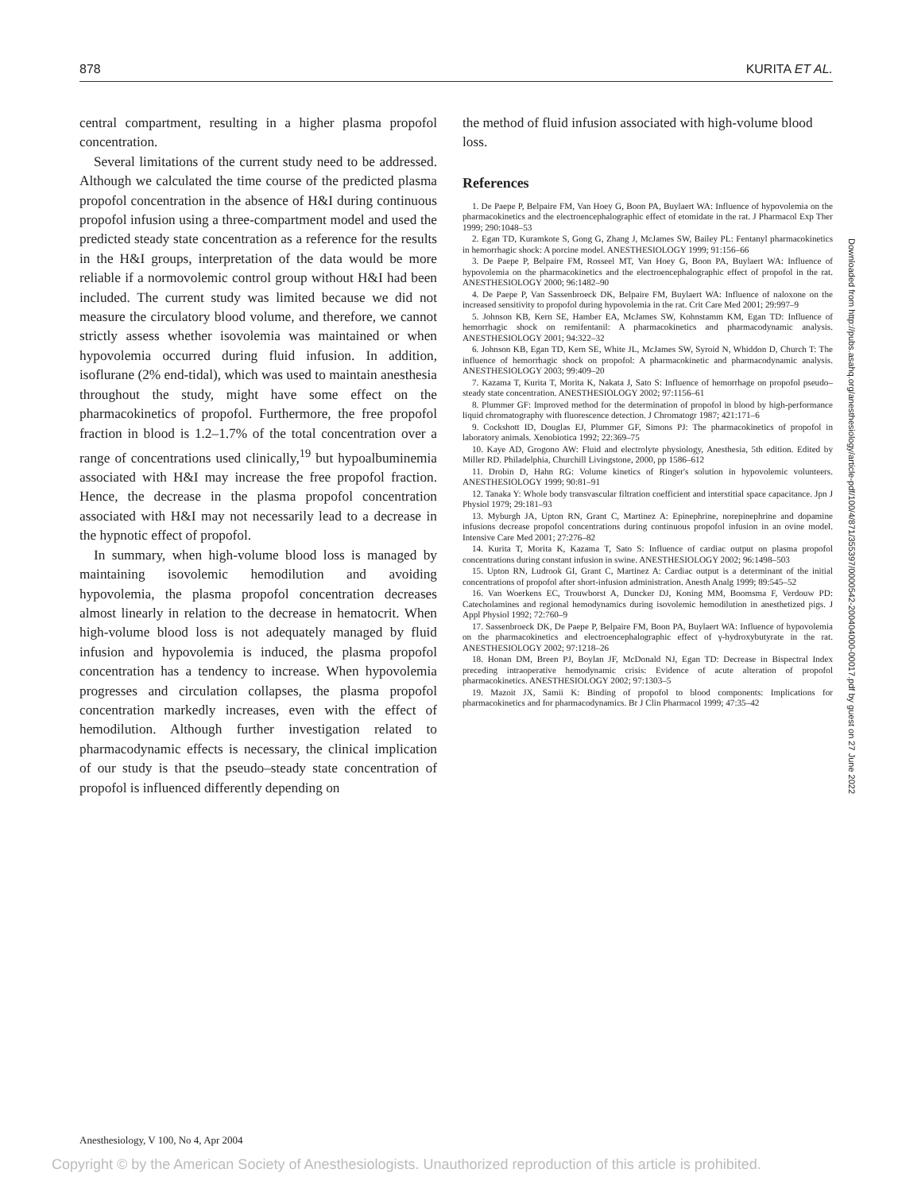878 KURITA ET AL.
central compartment, resulting in a higher plasma propofol concentration.
Several limitations of the current study need to be addressed. Although we calculated the time course of the predicted plasma propofol concentration in the absence of H&I during continuous propofol infusion using a three-compartment model and used the predicted steady state concentration as a reference for the results in the H&I groups, interpretation of the data would be more reliable if a normovolemic control group without H&I had been included. The current study was limited because we did not measure the circulatory blood volume, and therefore, we cannot strictly assess whether isovolemia was maintained or when hypovolemia occurred during fluid infusion. In addition, isoflurane (2% end-tidal), which was used to maintain anesthesia throughout the study, might have some effect on the pharmacokinetics of propofol. Furthermore, the free propofol fraction in blood is 1.2–1.7% of the total concentration over a range of concentrations used clinically,<sup>19</sup> but hypoalbuminemia associated with H&I may increase the free propofol fraction. Hence, the decrease in the plasma propofol concentration associated with H&I may not necessarily lead to a decrease in the hypnotic effect of propofol.
In summary, when high-volume blood loss is managed by maintaining isovolemic hemodilution and avoiding hypovolemia, the plasma propofol concentration decreases almost linearly in relation to the decrease in hematocrit. When high-volume blood loss is not adequately managed by fluid infusion and hypovolemia is induced, the plasma propofol concentration has a tendency to increase. When hypovolemia progresses and circulation collapses, the plasma propofol concentration markedly increases, even with the effect of hemodilution. Although further investigation related to pharmacodynamic effects is necessary, the clinical implication of our study is that the pseudo–steady state concentration of propofol is influenced differently depending on
the method of fluid infusion associated with high-volume blood loss.
References
1. De Paepe P, Belpaire FM, Van Hoey G, Boon PA, Buylaert WA: Influence of hypovolemia on the pharmacokinetics and the electroencephalographic effect of etomidate in the rat. J Pharmacol Exp Ther 1999; 290:1048–53
2. Egan TD, Kuramkote S, Gong G, Zhang J, McJames SW, Bailey PL: Fentanyl pharmacokinetics in hemorrhagic shock: A porcine model. ANESTHESIOLOGY 1999; 91:156–66
3. De Paepe P, Belpaire FM, Rosseel MT, Van Hoey G, Boon PA, Buylaert WA: Influence of hypovolemia on the pharmacokinetics and the electroencephalographic effect of propofol in the rat. ANESTHESIOLOGY 2000; 96:1482–90
4. De Paepe P, Van Sassenbroeck DK, Belpaire FM, Buylaert WA: Influence of naloxone on the increased sensitivity to propofol during hypovolemia in the rat. Crit Care Med 2001; 29:997–9
5. Johnson KB, Kern SE, Hamber EA, McJames SW, Kohnstamm KM, Egan TD: Influence of hemorrhagic shock on remifentanil: A pharmacokinetics and pharmacodynamic analysis. ANESTHESIOLOGY 2001; 94:322–32
6. Johnson KB, Egan TD, Kern SE, White JL, McJames SW, Syroid N, Whiddon D, Church T: The influence of hemorrhagic shock on propofol: A pharmacokinetic and pharmacodynamic analysis. ANESTHESIOLOGY 2003; 99:409–20
7. Kazama T, Kurita T, Morita K, Nakata J, Sato S: Influence of hemorrhage on propofol pseudo–steady state concentration. ANESTHESIOLOGY 2002; 97:1156–61
8. Plummer GF: Improved method for the determination of propofol in blood by high-performance liquid chromatography with fluorescence detection. J Chromatogr 1987; 421:171–6
9. Cockshott ID, Douglas EJ, Plummer GF, Simons PJ: The pharmacokinetics of propofol in laboratory animals. Xenobiotica 1992; 22:369–75
10. Kaye AD, Grogono AW: Fluid and electrolyte physiology, Anesthesia, 5th edition. Edited by Miller RD. Philadelphia, Churchill Livingstone, 2000, pp 1586–612
11. Drobin D, Hahn RG: Volume kinetics of Ringer's solution in hypovolemic volunteers. ANESTHESIOLOGY 1999; 90:81–91
12. Tanaka Y: Whole body transvascular filtration coefficient and interstitial space capacitance. Jpn J Physiol 1979; 29:181–93
13. Myburgh JA, Upton RN, Grant C, Martinez A: Epinephrine, norepinephrine and dopamine infusions decrease propofol concentrations during continuous propofol infusion in an ovine model. Intensive Care Med 2001; 27:276–82
14. Kurita T, Morita K, Kazama T, Sato S: Influence of cardiac output on plasma propofol concentrations during constant infusion in swine. ANESTHESIOLOGY 2002; 96:1498–503
15. Upton RN, Ludrook GI, Grant C, Martinez A: Cardiac output is a determinant of the initial concentrations of propofol after short-infusion administration. Anesth Analg 1999; 89:545–52
16. Van Woerkens EC, Trouwborst A, Duncker DJ, Koning MM, Boomsma F, Verdouw PD: Catecholamines and regional hemodynamics during isovolemic hemodilution in anesthetized pigs. J Appl Physiol 1992; 72:760–9
17. Sassenbroeck DK, De Paepe P, Belpaire FM, Boon PA, Buylaert WA: Influence of hypovolemia on the pharmacokinetics and electroencephalographic effect of γ-hydroxybutyrate in the rat. ANESTHESIOLOGY 2002; 97:1218–26
18. Honan DM, Breen PJ, Boylan JF, McDonald NJ, Egan TD: Decrease in Bispectral Index preceding intraoperative hemodynamic crisis: Evidence of acute alteration of propofol pharmacokinetics. ANESTHESIOLOGY 2002; 97:1303–5
19. Mazoit JX, Samii K: Binding of propofol to blood components: Implications for pharmacokinetics and for pharmacodynamics. Br J Clin Pharmacol 1999; 47:35–42
Downloaded from http://pubs.asahq.org/anesthesiology/article-pdf/100/4/871/355397/0000542-200404000-00017.pdf by guest on 27 June 2022
Anesthesiology, V 100, No 4, Apr 2004
Copyright © by the American Society of Anesthesiologists. Unauthorized reproduction of this article is prohibited.